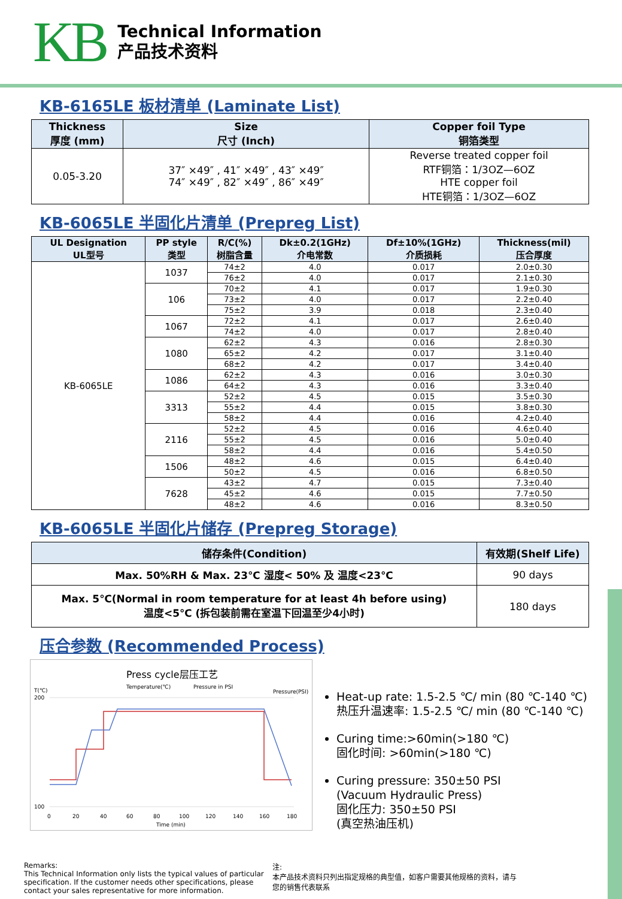KB
Technical Information
产品技术资料
KB-6165LE 板材清单 (Laminate List)
| Thickness 厚度 (mm) | Size 尺寸 (Inch) | Copper foil Type 铜箔类型 |
| --- | --- | --- |
| 0.05-3.20 | 37″ ×49″ , 41″ ×49″ , 43″ ×49″ 74″ ×49″ , 82″ ×49″ , 86″ ×49″ | Reverse treated copper foil RTF铜箔：1/3OZ—6OZ HTE copper foil HTE铜箔：1/3OZ—6OZ |
KB-6065LE 半固化片清单 (Prepreg List)
| UL Designation UL型号 | PP style 类型 | R/C(%) 树脂含量 | Dk±0.2(1GHz) 介电常数 | Df±10%(1GHz) 介质损耗 | Thickness(mil) 压合厚度 |
| --- | --- | --- | --- | --- | --- |
| KB-6065LE | 1037 | 74±2 | 4.0 | 0.017 | 2.0±0.30 |
| | | 76±2 | 4.0 | 0.017 | 2.1±0.30 |
| | 106 | 70±2 | 4.1 | 0.017 | 1.9±0.30 |
| | | 73±2 | 4.0 | 0.017 | 2.2±0.40 |
| | | 75±2 | 3.9 | 0.018 | 2.3±0.40 |
| | 1067 | 72±2 | 4.1 | 0.017 | 2.6±0.40 |
| | | 74±2 | 4.0 | 0.017 | 2.8±0.40 |
| | 1080 | 62±2 | 4.3 | 0.016 | 2.8±0.30 |
| | | 65±2 | 4.2 | 0.017 | 3.1±0.40 |
| | | 68±2 | 4.2 | 0.017 | 3.4±0.40 |
| | 1086 | 62±2 | 4.3 | 0.016 | 3.0±0.30 |
| | | 64±2 | 4.3 | 0.016 | 3.3±0.40 |
| | 3313 | 52±2 | 4.5 | 0.015 | 3.5±0.30 |
| | | 55±2 | 4.4 | 0.015 | 3.8±0.30 |
| | | 58±2 | 4.4 | 0.016 | 4.2±0.40 |
| | 2116 | 52±2 | 4.5 | 0.016 | 4.6±0.40 |
| | | 55±2 | 4.5 | 0.016 | 5.0±0.40 |
| | | 58±2 | 4.4 | 0.016 | 5.4±0.50 |
| | 1506 | 48±2 | 4.6 | 0.015 | 6.4±0.40 |
| | | 50±2 | 4.5 | 0.016 | 6.8±0.50 |
| | 7628 | 43±2 | 4.7 | 0.015 | 7.3±0.40 |
| | | 45±2 | 4.6 | 0.015 | 7.7±0.50 |
| | | 48±2 | 4.6 | 0.016 | 8.3±0.50 |
KB-6065LE 半固化片储存 (Prepreg Storage)
| 储存条件(Condition) | 有效期(Shelf Life) |
| --- | --- |
| Max. 50%RH & Max. 23℃ 湿度< 50% 及 温度<23℃ | 90 days |
| Max. 5℃(Normal in room temperature for at least 4h before using) 温度<5℃ (拆包装前需在室温下回温至少4小时) | 180 days |
压合参数 (Recommended Process)
Press cycle层压工艺
Temperature(℃)
Pressure in PSI
T(℃)
Pressure(PSI)
200
100
0
20
40
60
80
100
120
140
160
180
Time (min)
Heat-up rate: 1.5-2.5 ℃/ min (80 ℃-140 ℃)
热压升温速率: 1.5-2.5 ℃/ min (80 ℃-140 ℃)
Curing time:>60min(>180 ℃)
固化时间: >60min(>180 ℃)
Curing pressure: 350±50 PSI
(Vacuum Hydraulic Press)
固化压力: 350±50 PSI
(真空热油压机)
Remarks:
This Technical Information only lists the typical values of particular specification. If the customer needs other specifications, please contact your sales representative for more information.
注:
本产品技术资料只列出指定规格的典型值，如客户需要其他规格的资料，请与您的销售代表联系